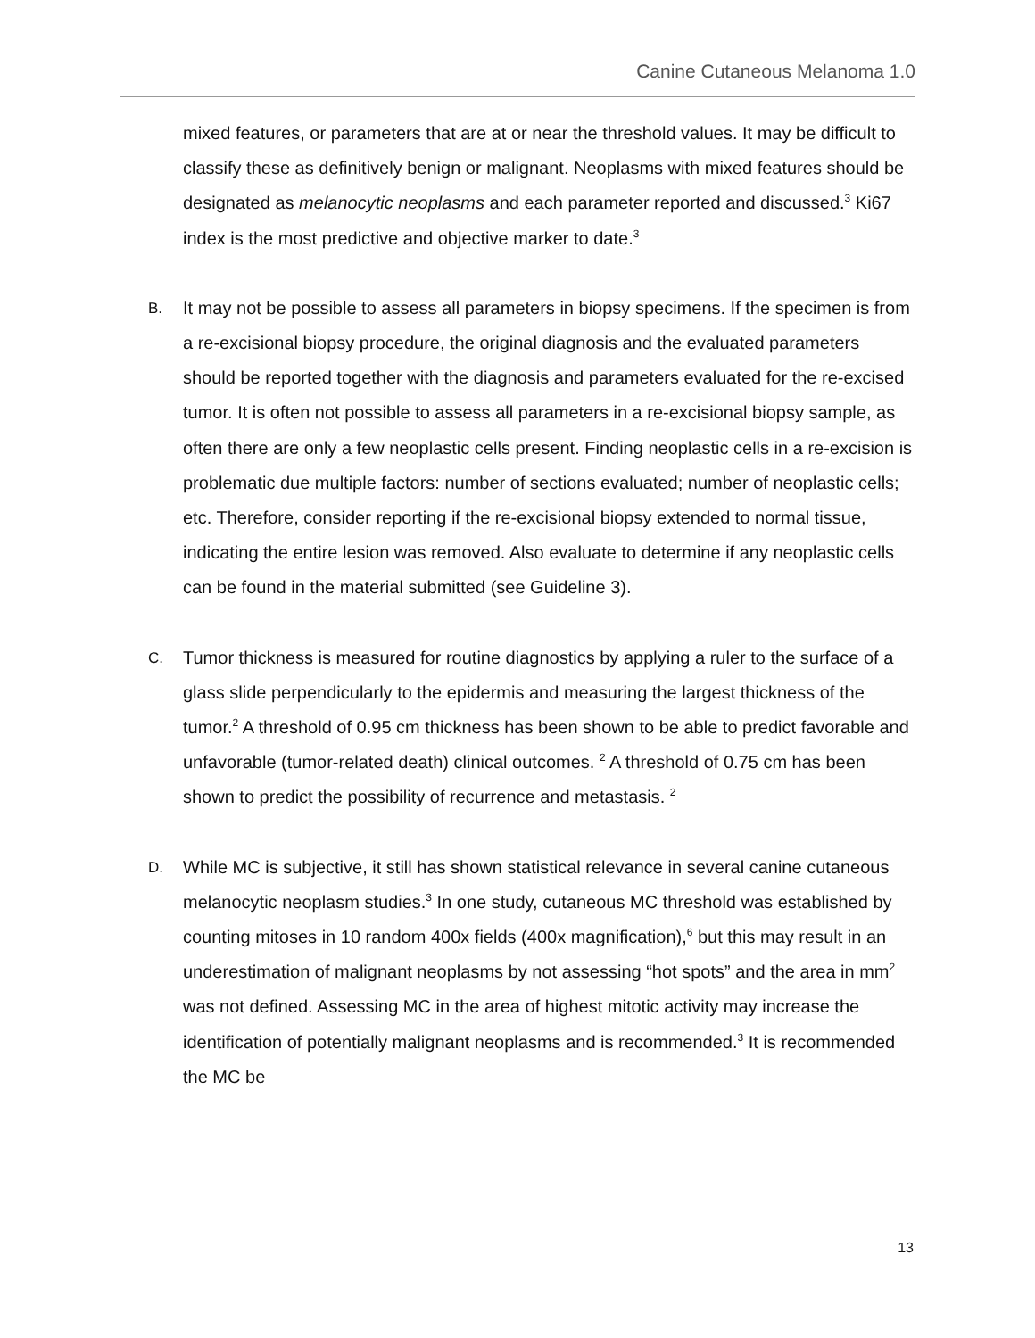Canine Cutaneous Melanoma 1.0
mixed features, or parameters that are at or near the threshold values. It may be difficult to classify these as definitively benign or malignant. Neoplasms with mixed features should be designated as melanocytic neoplasms and each parameter reported and discussed.<sup>3</sup> Ki67 index is the most predictive and objective marker to date.<sup>3</sup>
B.
It may not be possible to assess all parameters in biopsy specimens. If the specimen is from a re-excisional biopsy procedure, the original diagnosis and the evaluated parameters should be reported together with the diagnosis and parameters evaluated for the re-excised tumor. It is often not possible to assess all parameters in a re-excisional biopsy sample, as often there are only a few neoplastic cells present. Finding neoplastic cells in a re-excision is problematic due multiple factors: number of sections evaluated; number of neoplastic cells; etc. Therefore, consider reporting if the re-excisional biopsy extended to normal tissue, indicating the entire lesion was removed. Also evaluate to determine if any neoplastic cells can be found in the material submitted (see Guideline 3).
C.
Tumor thickness is measured for routine diagnostics by applying a ruler to the surface of a glass slide perpendicularly to the epidermis and measuring the largest thickness of the tumor.<sup>2</sup> A threshold of 0.95 cm thickness has been shown to be able to predict favorable and unfavorable (tumor-related death) clinical outcomes. <sup>2</sup> A threshold of 0.75 cm has been shown to predict the possibility of recurrence and metastasis. <sup>2</sup>
D.
While MC is subjective, it still has shown statistical relevance in several canine cutaneous melanocytic neoplasm studies.<sup>3</sup> In one study, cutaneous MC threshold was established by counting mitoses in 10 random 400x fields (400x magnification),<sup>6</sup> but this may result in an underestimation of malignant neoplasms by not assessing “hot spots” and the area in mm<sup>2</sup> was not defined. Assessing MC in the area of highest mitotic activity may increase the identification of potentially malignant neoplasms and is recommended.<sup>3</sup> It is recommended the MC be
13